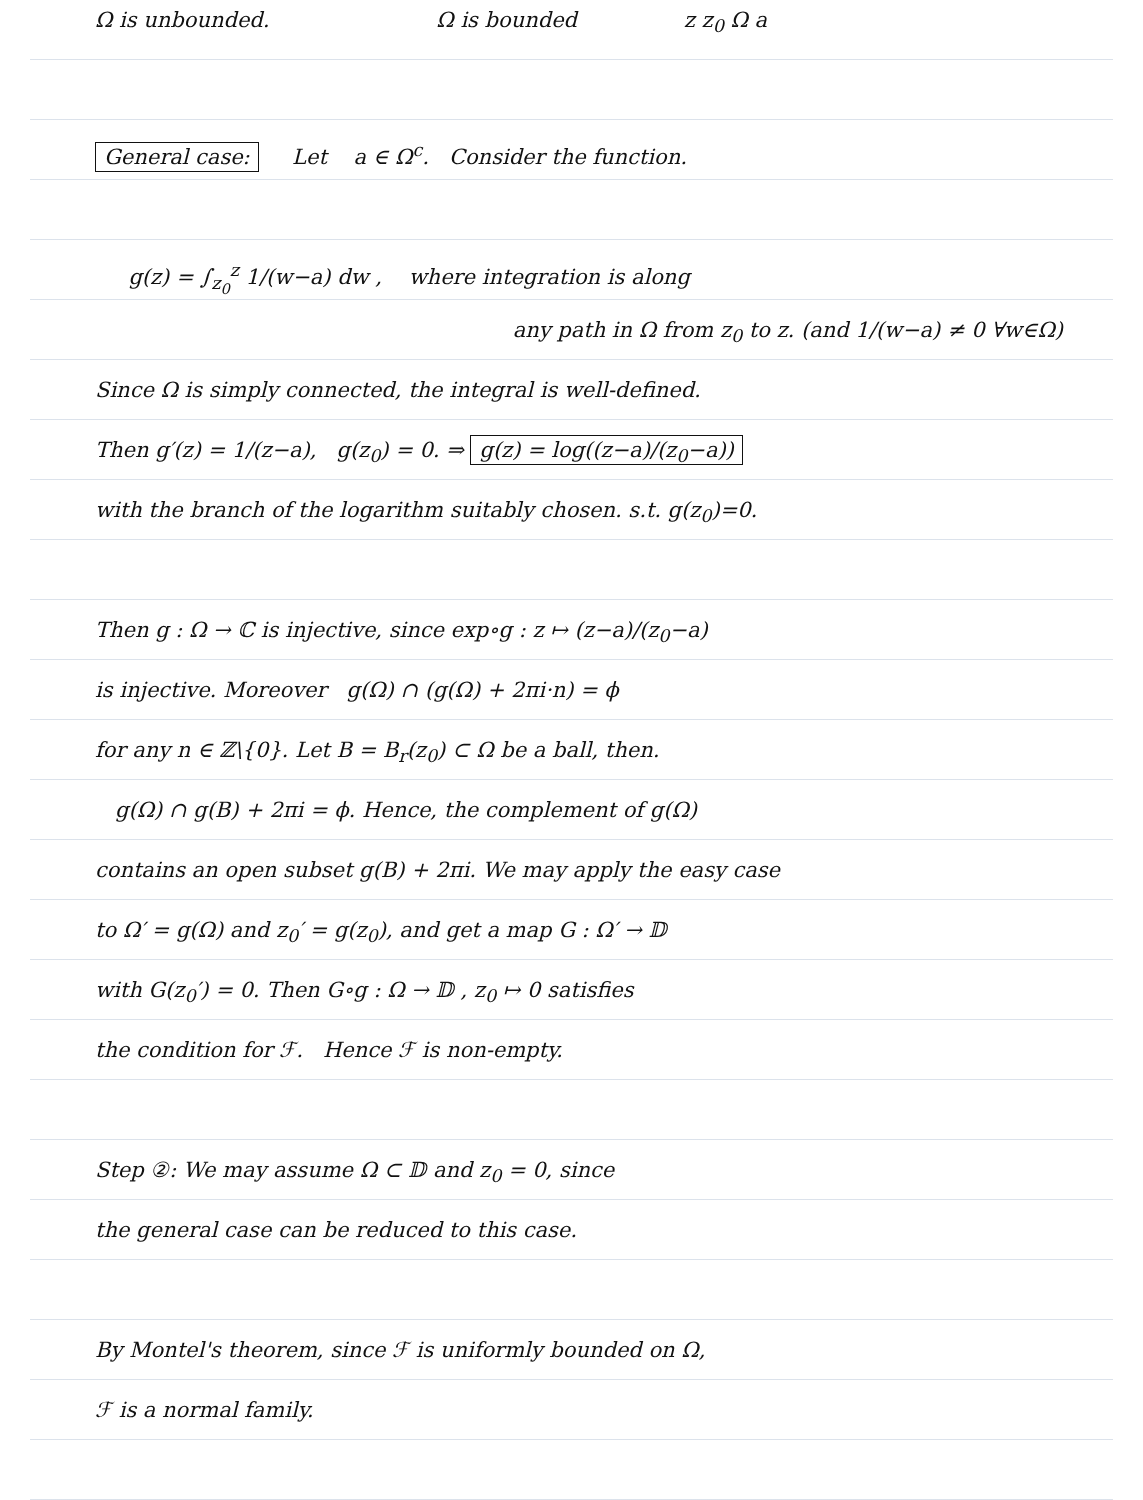Ω is unbounded. Ω is bounded z z<sub>0</sub> Ω a
General case: Let a ∈ Ω<sup>c</sup>. Consider the function.
g(z) = ∫<sub>z<sub>0</sub></sub><sup>z</sup> 1/(w−a) dw , where integration is along
any path in Ω from z<sub>0</sub> to z. (and 1/(w−a) ≠ 0 ∀w∈Ω)
Since Ω is simply connected, the integral is well-defined.
Then g′(z) = 1/(z−a), g(z<sub>0</sub>) = 0. ⇒ g(z) = log((z−a)/(z<sub>0</sub>−a))
with the branch of the logarithm suitably chosen. s.t. g(z<sub>0</sub>)=0.
Then g : Ω → ℂ is injective, since exp∘g : z ↦ (z−a)/(z<sub>0</sub>−a)
is injective. Moreover g(Ω) ∩ (g(Ω) + 2πi·n) = ϕ
for any n ∈ ℤ\{0}. Let B = B<sub>r</sub>(z<sub>0</sub>) ⊂ Ω be a ball, then.
g(Ω) ∩ g(B) + 2πi = ϕ. Hence, the complement of g(Ω)
contains an open subset g(B) + 2πi. We may apply the easy case
to Ω′ = g(Ω) and z<sub>0</sub>′ = g(z<sub>0</sub>), and get a map G : Ω′ → 𝔻
with G(z<sub>0</sub>′) = 0. Then G∘g : Ω → 𝔻 , z<sub>0</sub> ↦ 0 satisfies
the condition for ℱ. Hence ℱ is non-empty.
Step ②: We may assume Ω ⊂ 𝔻 and z<sub>0</sub> = 0, since
the general case can be reduced to this case.
By Montel's theorem, since ℱ is uniformly bounded on Ω,
ℱ is a normal family.